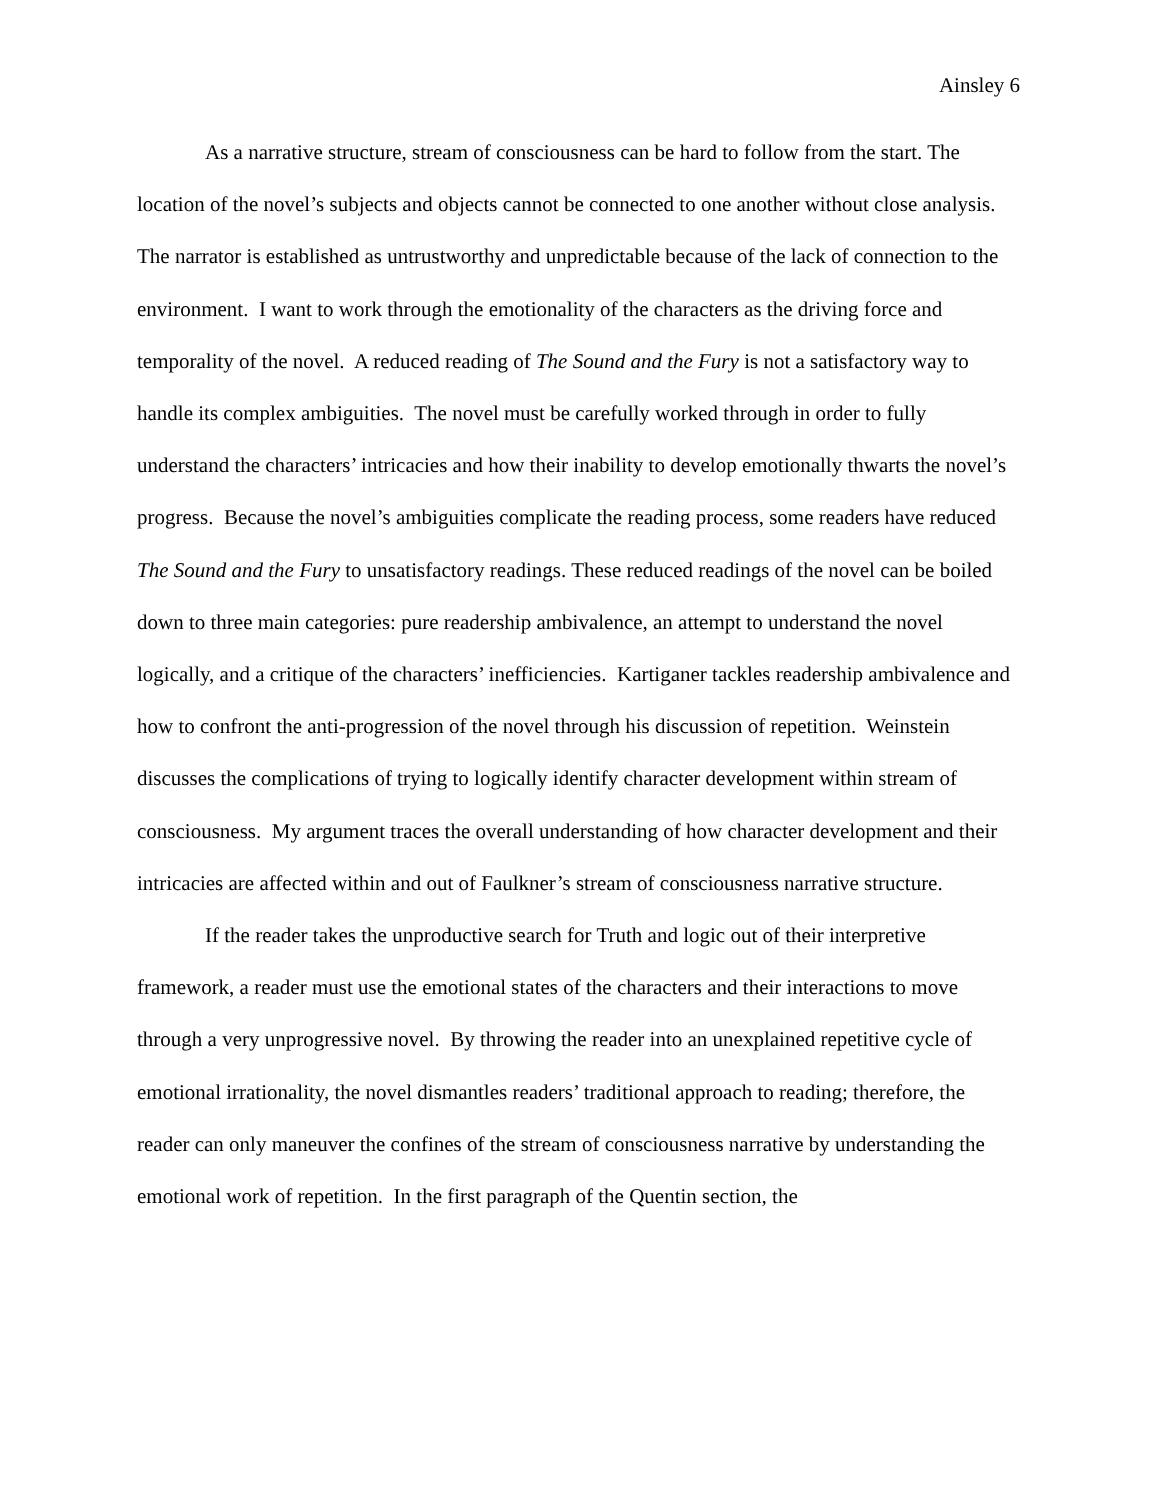Ainsley 6
As a narrative structure, stream of consciousness can be hard to follow from the start. The location of the novel’s subjects and objects cannot be connected to one another without close analysis. The narrator is established as untrustworthy and unpredictable because of the lack of connection to the environment. I want to work through the emotionality of the characters as the driving force and temporality of the novel. A reduced reading of The Sound and the Fury is not a satisfactory way to handle its complex ambiguities. The novel must be carefully worked through in order to fully understand the characters’ intricacies and how their inability to develop emotionally thwarts the novel’s progress. Because the novel’s ambiguities complicate the reading process, some readers have reduced The Sound and the Fury to unsatisfactory readings. These reduced readings of the novel can be boiled down to three main categories: pure readership ambivalence, an attempt to understand the novel logically, and a critique of the characters’ inefficiencies. Kartiganer tackles readership ambivalence and how to confront the anti-progression of the novel through his discussion of repetition. Weinstein discusses the complications of trying to logically identify character development within stream of consciousness. My argument traces the overall understanding of how character development and their intricacies are affected within and out of Faulkner’s stream of consciousness narrative structure.
If the reader takes the unproductive search for Truth and logic out of their interpretive framework, a reader must use the emotional states of the characters and their interactions to move through a very unprogressive novel. By throwing the reader into an unexplained repetitive cycle of emotional irrationality, the novel dismantles readers’ traditional approach to reading; therefore, the reader can only maneuver the confines of the stream of consciousness narrative by understanding the emotional work of repetition. In the first paragraph of the Quentin section, the